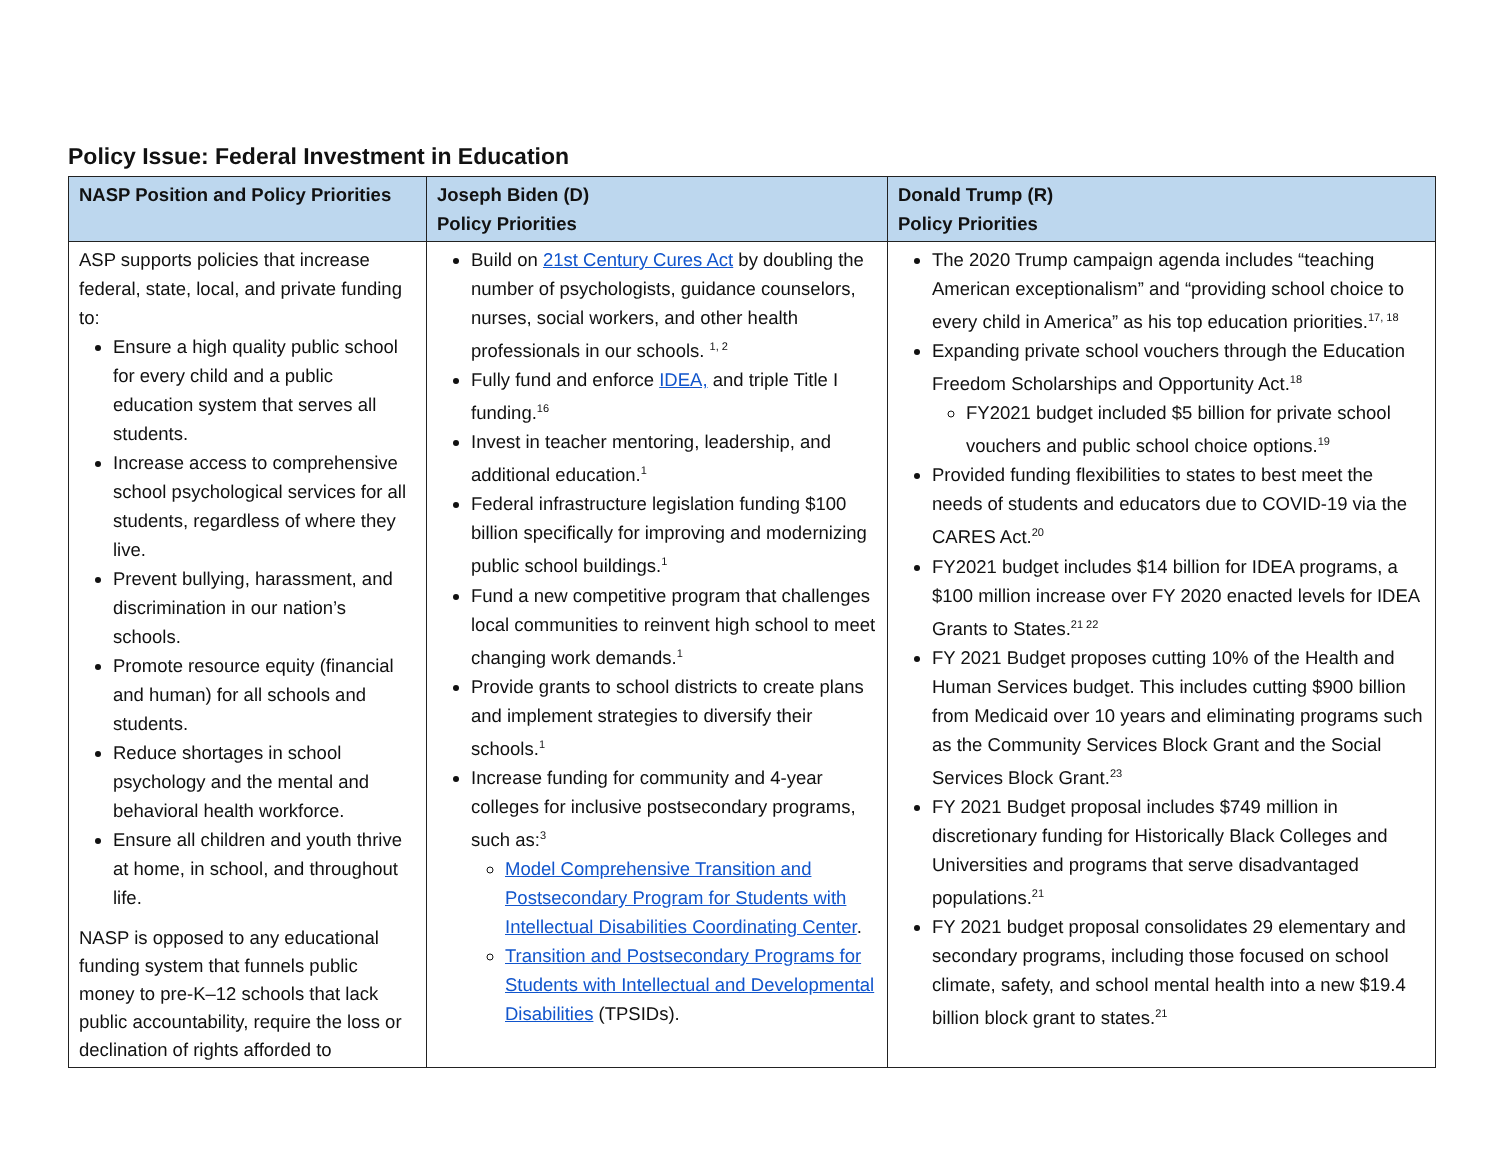Policy Issue: Federal Investment in Education
| NASP Position and Policy Priorities | Joseph Biden (D) Policy Priorities | Donald Trump (R) Policy Priorities |
| --- | --- | --- |
| ASP supports policies that increase federal, state, local, and private funding to: Ensure a high quality public school for every child and a public education system that serves all students. Increase access to comprehensive school psychological services for all students, regardless of where they live. Prevent bullying, harassment, and discrimination in our nation’s schools. Promote resource equity (financial and human) for all schools and students. Reduce shortages in school psychology and the mental and behavioral health workforce. Ensure all children and youth thrive at home, in school, and throughout life. NASP is opposed to any educational funding system that funnels public money to pre-K–12 schools that lack public accountability, require the loss or declination of rights afforded to | Build on 21st Century Cures Act by doubling the number of psychologists, guidance counselors, nurses, social workers, and other health professionals in our schools. <sup>1, 2</sup> Fully fund and enforce IDEA, and triple Title I funding.<sup>16</sup> Invest in teacher mentoring, leadership, and additional education.<sup>1</sup> Federal infrastructure legislation funding $100 billion specifically for improving and modernizing public school buildings.<sup>1</sup> Fund a new competitive program that challenges local communities to reinvent high school to meet changing work demands.<sup>1</sup> Provide grants to school districts to create plans and implement strategies to diversify their schools.<sup>1</sup> Increase funding for community and 4-year colleges for inclusive postsecondary programs, such as:<sup>3</sup> Model Comprehensive Transition and Postsecondary Program for Students with Intellectual Disabilities Coordinating Center . Transition and Postsecondary Programs for Students with Intellectual and Developmental Disabilities (TPSIDs). | The 2020 Trump campaign agenda includes “teaching American exceptionalism” and “providing school choice to every child in America” as his top education priorities.<sup>17, 18</sup> Expanding private school vouchers through the Education Freedom Scholarships and Opportunity Act.<sup>18</sup> FY2021 budget included $5 billion for private school vouchers and public school choice options.<sup>19</sup> Provided funding flexibilities to states to best meet the needs of students and educators due to COVID-19 via the CARES Act.<sup>20</sup> FY2021 budget includes $14 billion for IDEA programs, a $100 million increase over FY 2020 enacted levels for IDEA Grants to States.<sup>21 22</sup> FY 2021 Budget proposes cutting 10% of the Health and Human Services budget. This includes cutting $900 billion from Medicaid over 10 years and eliminating programs such as the Community Services Block Grant and the Social Services Block Grant.<sup>23</sup> FY 2021 Budget proposal includes $749 million in discretionary funding for Historically Black Colleges and Universities and programs that serve disadvantaged populations.<sup>21</sup> FY 2021 budget proposal consolidates 29 elementary and secondary programs, including those focused on school climate, safety, and school mental health into a new $19.4 billion block grant to states.<sup>21</sup> |